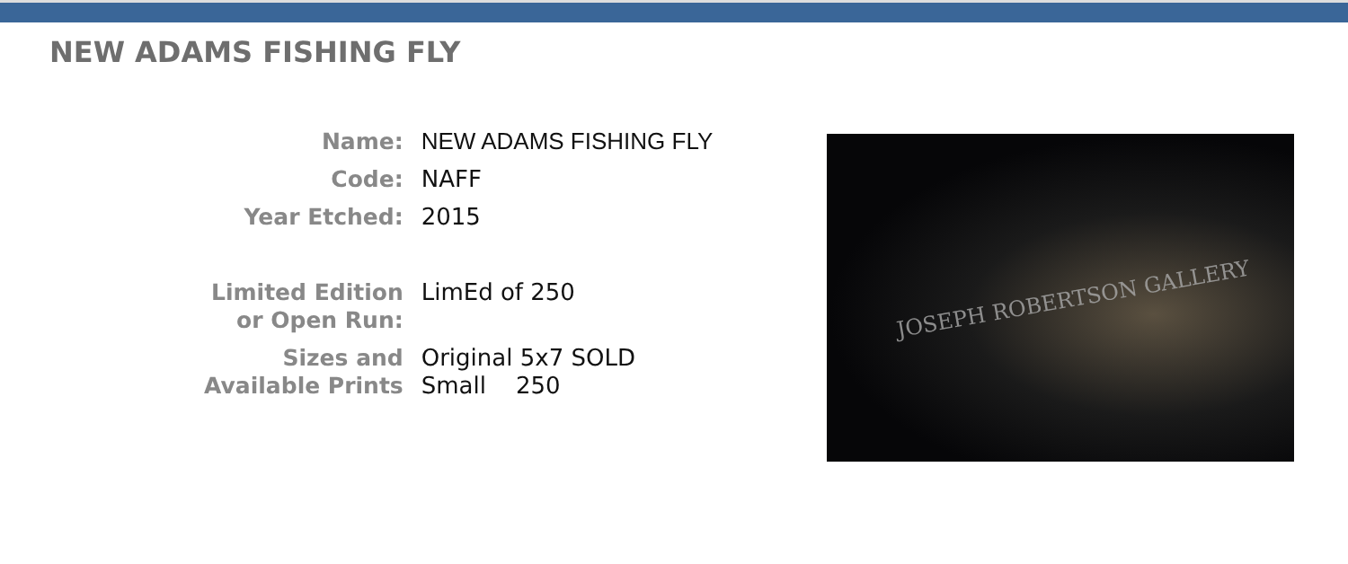NEW ADAMS FISHING FLY
| Name: | NEW ADAMS FISHING FLY |
| Code: | NAFF |
| Year Etched: | 2015 |
| Limited Edition or Open Run: | LimEd of 250 |
| Sizes and Available Prints | Original 5x7 SOLD Small 250 |
JOSEPH ROBERTSON GALLERY